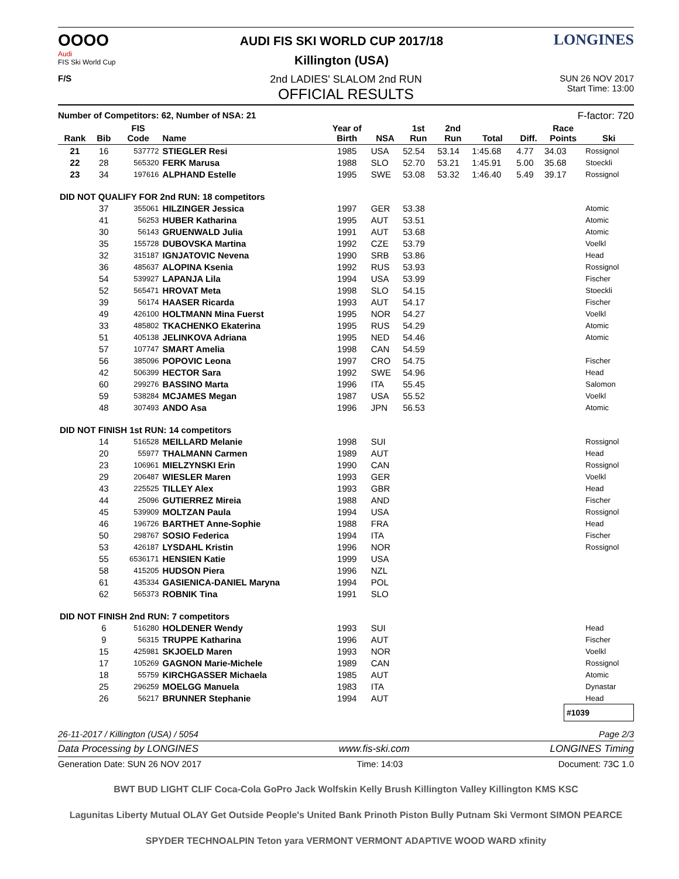OOOO
Audi
FIS Ski World Cup
AUDI FIS SKI WORLD CUP 2017/18
Killington (USA)
LONGINES
F/S
2nd LADIES' SLALOM 2nd RUN
OFFICIAL RESULTS
SUN 26 NOV 2017
Start Time: 13:00
Number of Competitors: 62, Number of NSA: 21 F-factor: 720
| Rank | Bib | FIS Code | Name | Year of Birth | NSA | 1st Run | 2nd Run | Total | Diff. | Race Points | Ski |
| --- | --- | --- | --- | --- | --- | --- | --- | --- | --- | --- | --- |
| 21 | 16 | 537772 | STIEGLER Resi | 1985 | USA | 52.54 | 53.14 | 1:45.68 | 4.77 | 34.03 | Rossignol |
| 22 | 28 | 565320 | FERK Marusa | 1988 | SLO | 52.70 | 53.21 | 1:45.91 | 5.00 | 35.68 | Stoeckli |
| 23 | 34 | 197616 | ALPHAND Estelle | 1995 | SWE | 53.08 | 53.32 | 1:46.40 | 5.49 | 39.17 | Rossignol |
| DID NOT QUALIFY FOR 2nd RUN: 18 competitors | | | | | | | | | | | |
| | 37 | 355061 | HILZINGER Jessica | 1997 | GER | 53.38 | | | | | Atomic |
| | 41 | 56253 | HUBER Katharina | 1995 | AUT | 53.51 | | | | | Atomic |
| | 30 | 56143 | GRUENWALD Julia | 1991 | AUT | 53.68 | | | | | Atomic |
| | 35 | 155728 | DUBOVSKA Martina | 1992 | CZE | 53.79 | | | | | Voelkl |
| | 32 | 315187 | IGNJATOVIC Nevena | 1990 | SRB | 53.86 | | | | | Head |
| | 36 | 485637 | ALOPINA Ksenia | 1992 | RUS | 53.93 | | | | | Rossignol |
| | 54 | 539927 | LAPANJA Lila | 1994 | USA | 53.99 | | | | | Fischer |
| | 52 | 565471 | HROVAT Meta | 1998 | SLO | 54.15 | | | | | Stoeckli |
| | 39 | 56174 | HAASER Ricarda | 1993 | AUT | 54.17 | | | | | Fischer |
| | 49 | 426100 | HOLTMANN Mina Fuerst | 1995 | NOR | 54.27 | | | | | Voelkl |
| | 33 | 485802 | TKACHENKO Ekaterina | 1995 | RUS | 54.29 | | | | | Atomic |
| | 51 | 405138 | JELINKOVA Adriana | 1995 | NED | 54.46 | | | | | Atomic |
| | 57 | 107747 | SMART Amelia | 1998 | CAN | 54.59 | | | | | |
| | 56 | 385096 | POPOVIC Leona | 1997 | CRO | 54.75 | | | | | Fischer |
| | 42 | 506399 | HECTOR Sara | 1992 | SWE | 54.96 | | | | | Head |
| | 60 | 299276 | BASSINO Marta | 1996 | ITA | 55.45 | | | | | Salomon |
| | 59 | 538284 | MCJAMES Megan | 1987 | USA | 55.52 | | | | | Voelkl |
| | 48 | 307493 | ANDO Asa | 1996 | JPN | 56.53 | | | | | Atomic |
| DID NOT FINISH 1st RUN: 14 competitors | | | | | | | | | | | |
| | 14 | 516528 | MEILLARD Melanie | 1998 | SUI | | | | | | Rossignol |
| | 20 | 55977 | THALMANN Carmen | 1989 | AUT | | | | | | Head |
| | 23 | 106961 | MIELZYNSKI Erin | 1990 | CAN | | | | | | Rossignol |
| | 29 | 206487 | WIESLER Maren | 1993 | GER | | | | | | Voelkl |
| | 43 | 225525 | TILLEY Alex | 1993 | GBR | | | | | | Head |
| | 44 | 25096 | GUTIERREZ Mireia | 1988 | AND | | | | | | Fischer |
| | 45 | 539909 | MOLTZAN Paula | 1994 | USA | | | | | | Rossignol |
| | 46 | 196726 | BARTHET Anne-Sophie | 1988 | FRA | | | | | | Head |
| | 50 | 298767 | SOSIO Federica | 1994 | ITA | | | | | | Fischer |
| | 53 | 426187 | LYSDAHL Kristin | 1996 | NOR | | | | | | Rossignol |
| | 55 | 6536171 | HENSIEN Katie | 1999 | USA | | | | | | |
| | 58 | 415205 | HUDSON Piera | 1996 | NZL | | | | | | |
| | 61 | 435334 | GASIENICA-DANIEL Maryna | 1994 | POL | | | | | | |
| | 62 | 565373 | ROBNIK Tina | 1991 | SLO | | | | | | |
| DID NOT FINISH 2nd RUN: 7 competitors | | | | | | | | | | | |
| | 6 | 516280 | HOLDENER Wendy | 1993 | SUI | | | | | | Head |
| | 9 | 56315 | TRUPPE Katharina | 1996 | AUT | | | | | | Fischer |
| | 15 | 425981 | SKJOELD Maren | 1993 | NOR | | | | | | Voelkl |
| | 17 | 105269 | GAGNON Marie-Michele | 1989 | CAN | | | | | | Rossignol |
| | 18 | 55759 | KIRCHGASSER Michaela | 1985 | AUT | | | | | | Atomic |
| | 25 | 296259 | MOELGG Manuela | 1983 | ITA | | | | | | Dynastar |
| | 26 | 56217 | BRUNNER Stephanie | 1994 | AUT | | | | | | Head |
#1039
26-11-2017 / Killington (USA) / 5054 Page 2/3
Data Processing by LONGINES www.fis-ski.com LONGINES Timing
Generation Date: SUN 26 NOV 2017 Time: 14:03 Document: 73C 1.0
BWT BUD LIGHT CLIF Coca-Cola GoPro Jack Wolfskin Kelly Brush Killington Valley Killington KMS KSC
Lagunitas Liberty Mutual OLAY Get Outside People's United Bank Prinoth Piston Bully Putnam Ski Vermont SIMON PEARCE
SPYDER TECHNOALPIN Teton yara VERMONT VERMONT ADAPTIVE WOOD WARD xfinity